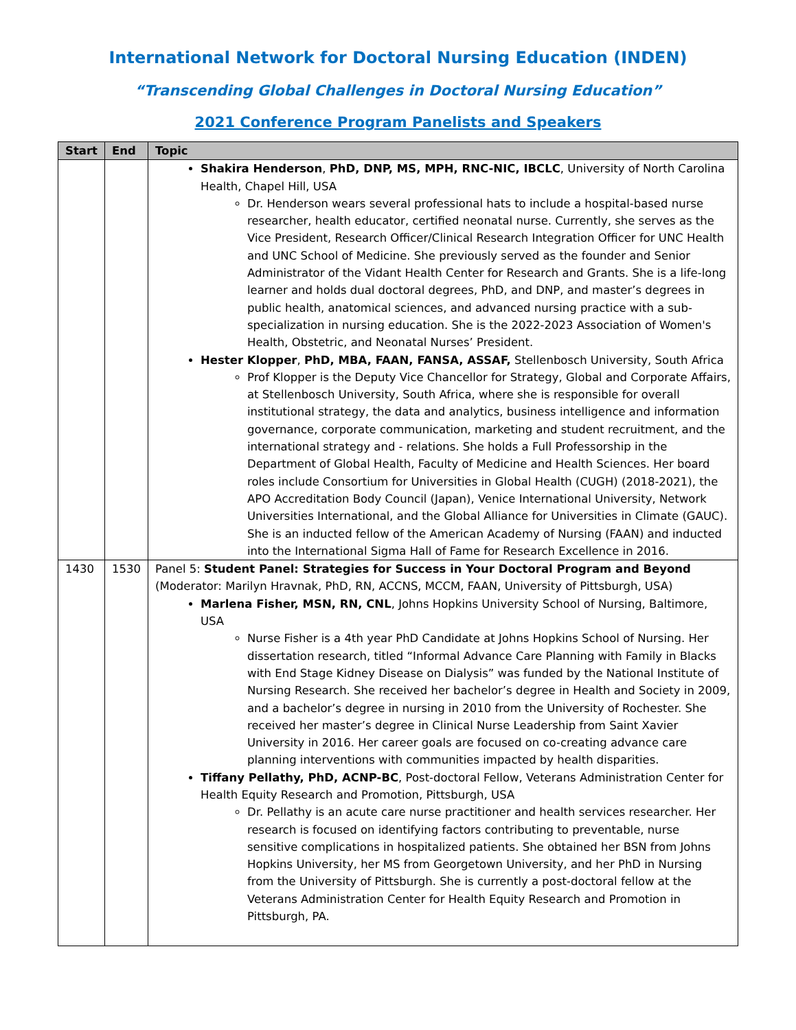International Network for Doctoral Nursing Education (INDEN)
“Transcending Global Challenges in Doctoral Nursing Education”
2021 Conference Program Panelists and Speakers
| Start | End | Topic |
| --- | --- | --- |
| | | Shakira Henderson , PhD, DNP, MS, MPH, RNC-NIC, IBCLC , University of North Carolina Health, Chapel Hill, USA Dr. Henderson wears several professional hats to include a hospital-based nurse researcher, health educator, certified neonatal nurse. Currently, she serves as the Vice President, Research Officer/Clinical Research Integration Officer for UNC Health and UNC School of Medicine. She previously served as the founder and Senior Administrator of the Vidant Health Center for Research and Grants. She is a life-long learner and holds dual doctoral degrees, PhD, and DNP, and master’s degrees in public health, anatomical sciences, and advanced nursing practice with a sub-specialization in nursing education. She is the 2022-2023 Association of Women's Health, Obstetric, and Neonatal Nurses’ President. Hester Klopper , PhD, MBA, FAAN, FANSA, ASSAF, Stellenbosch University, South Africa Prof Klopper is the Deputy Vice Chancellor for Strategy, Global and Corporate Affairs, at Stellenbosch University, South Africa, where she is responsible for overall institutional strategy, the data and analytics, business intelligence and information governance, corporate communication, marketing and student recruitment, and the international strategy and - relations. She holds a Full Professorship in the Department of Global Health, Faculty of Medicine and Health Sciences. Her board roles include Consortium for Universities in Global Health (CUGH) (2018-2021), the APO Accreditation Body Council (Japan), Venice International University, Network Universities International, and the Global Alliance for Universities in Climate (GAUC). She is an inducted fellow of the American Academy of Nursing (FAAN) and inducted into the International Sigma Hall of Fame for Research Excellence in 2016. |
| 1430 | 1530 | Panel 5: Student Panel: Strategies for Success in Your Doctoral Program and Beyond (Moderator: Marilyn Hravnak, PhD, RN, ACCNS, MCCM, FAAN, University of Pittsburgh, USA) Marlena Fisher, MSN, RN, CNL , Johns Hopkins University School of Nursing, Baltimore, USA Nurse Fisher is a 4th year PhD Candidate at Johns Hopkins School of Nursing. Her dissertation research, titled “Informal Advance Care Planning with Family in Blacks with End Stage Kidney Disease on Dialysis” was funded by the National Institute of Nursing Research. She received her bachelor’s degree in Health and Society in 2009, and a bachelor’s degree in nursing in 2010 from the University of Rochester. She received her master’s degree in Clinical Nurse Leadership from Saint Xavier University in 2016. Her career goals are focused on co-creating advance care planning interventions with communities impacted by health disparities. Tiffany Pellathy, PhD, ACNP-BC , Post-doctoral Fellow, Veterans Administration Center for Health Equity Research and Promotion, Pittsburgh, USA Dr. Pellathy is an acute care nurse practitioner and health services researcher. Her research is focused on identifying factors contributing to preventable, nurse sensitive complications in hospitalized patients. She obtained her BSN from Johns Hopkins University, her MS from Georgetown University, and her PhD in Nursing from the University of Pittsburgh. She is currently a post-doctoral fellow at the Veterans Administration Center for Health Equity Research and Promotion in Pittsburgh, PA. |